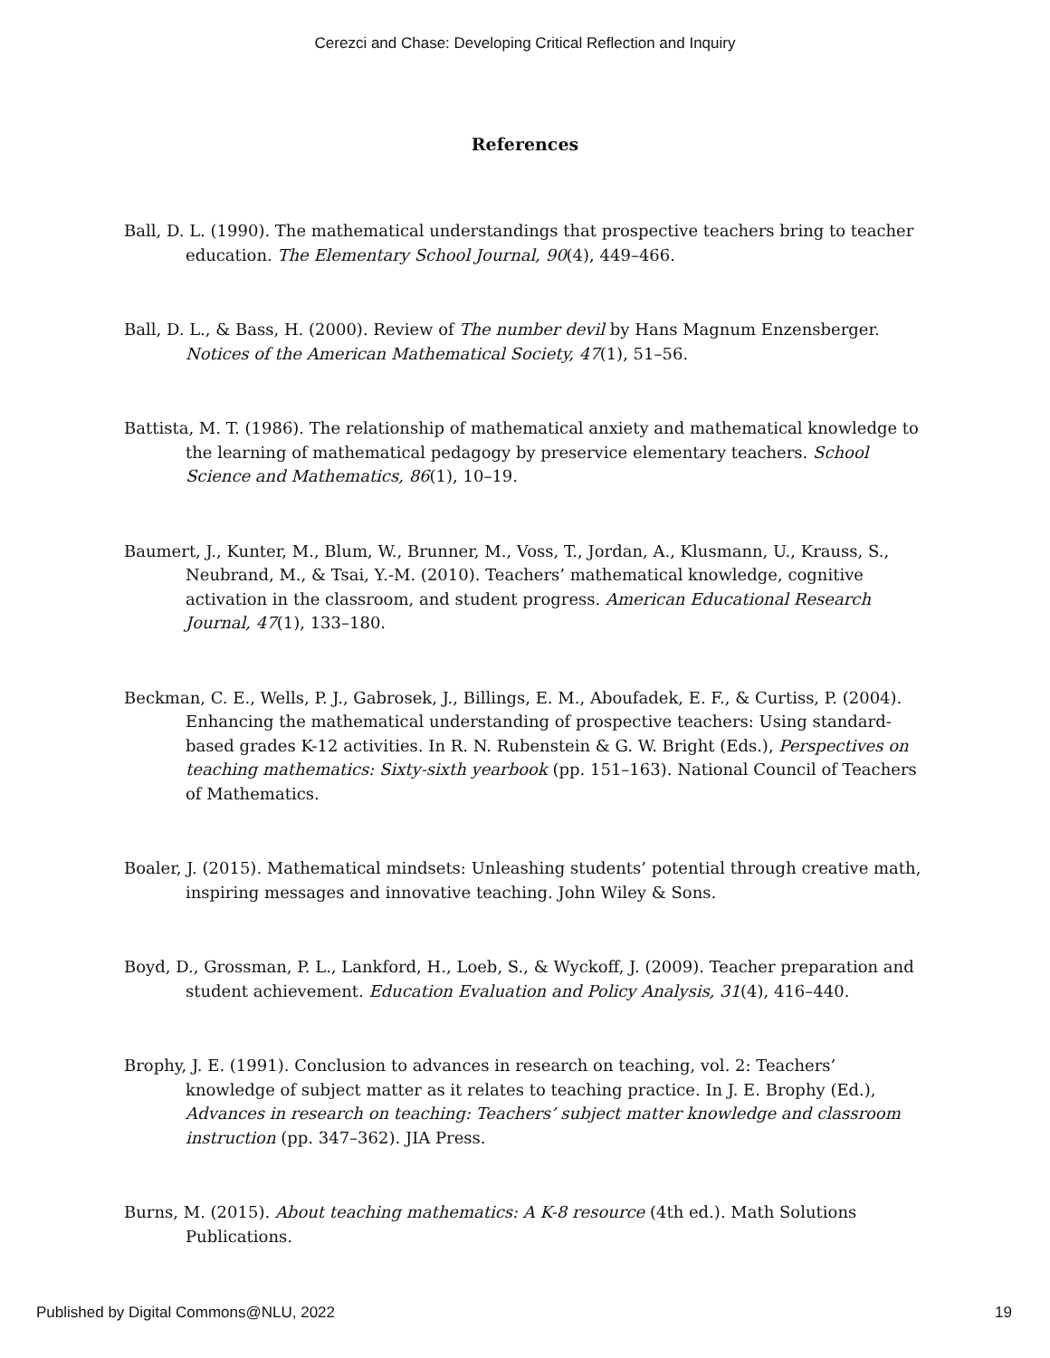Cerezci and Chase: Developing Critical Reflection and Inquiry
References
Ball, D. L. (1990). The mathematical understandings that prospective teachers bring to teacher education. The Elementary School Journal, 90(4), 449–466.
Ball, D. L., & Bass, H. (2000). Review of The number devil by Hans Magnum Enzensberger. Notices of the American Mathematical Society, 47(1), 51–56.
Battista, M. T. (1986). The relationship of mathematical anxiety and mathematical knowledge to the learning of mathematical pedagogy by preservice elementary teachers. School Science and Mathematics, 86(1), 10–19.
Baumert, J., Kunter, M., Blum, W., Brunner, M., Voss, T., Jordan, A., Klusmann, U., Krauss, S., Neubrand, M., & Tsai, Y.-M. (2010). Teachers’ mathematical knowledge, cognitive activation in the classroom, and student progress. American Educational Research Journal, 47(1), 133–180.
Beckman, C. E., Wells, P. J., Gabrosek, J., Billings, E. M., Aboufadek, E. F., & Curtiss, P. (2004). Enhancing the mathematical understanding of prospective teachers: Using standard-based grades K-12 activities. In R. N. Rubenstein & G. W. Bright (Eds.), Perspectives on teaching mathematics: Sixty-sixth yearbook (pp. 151–163). National Council of Teachers of Mathematics.
Boaler, J. (2015). Mathematical mindsets: Unleashing students’ potential through creative math, inspiring messages and innovative teaching. John Wiley & Sons.
Boyd, D., Grossman, P. L., Lankford, H., Loeb, S., & Wyckoff, J. (2009). Teacher preparation and student achievement. Education Evaluation and Policy Analysis, 31(4), 416–440.
Brophy, J. E. (1991). Conclusion to advances in research on teaching, vol. 2: Teachers’ knowledge of subject matter as it relates to teaching practice. In J. E. Brophy (Ed.), Advances in research on teaching: Teachers’ subject matter knowledge and classroom instruction (pp. 347–362). JIA Press.
Burns, M. (2015). About teaching mathematics: A K-8 resource (4th ed.). Math Solutions Publications.
Published by Digital Commons@NLU, 2022 19